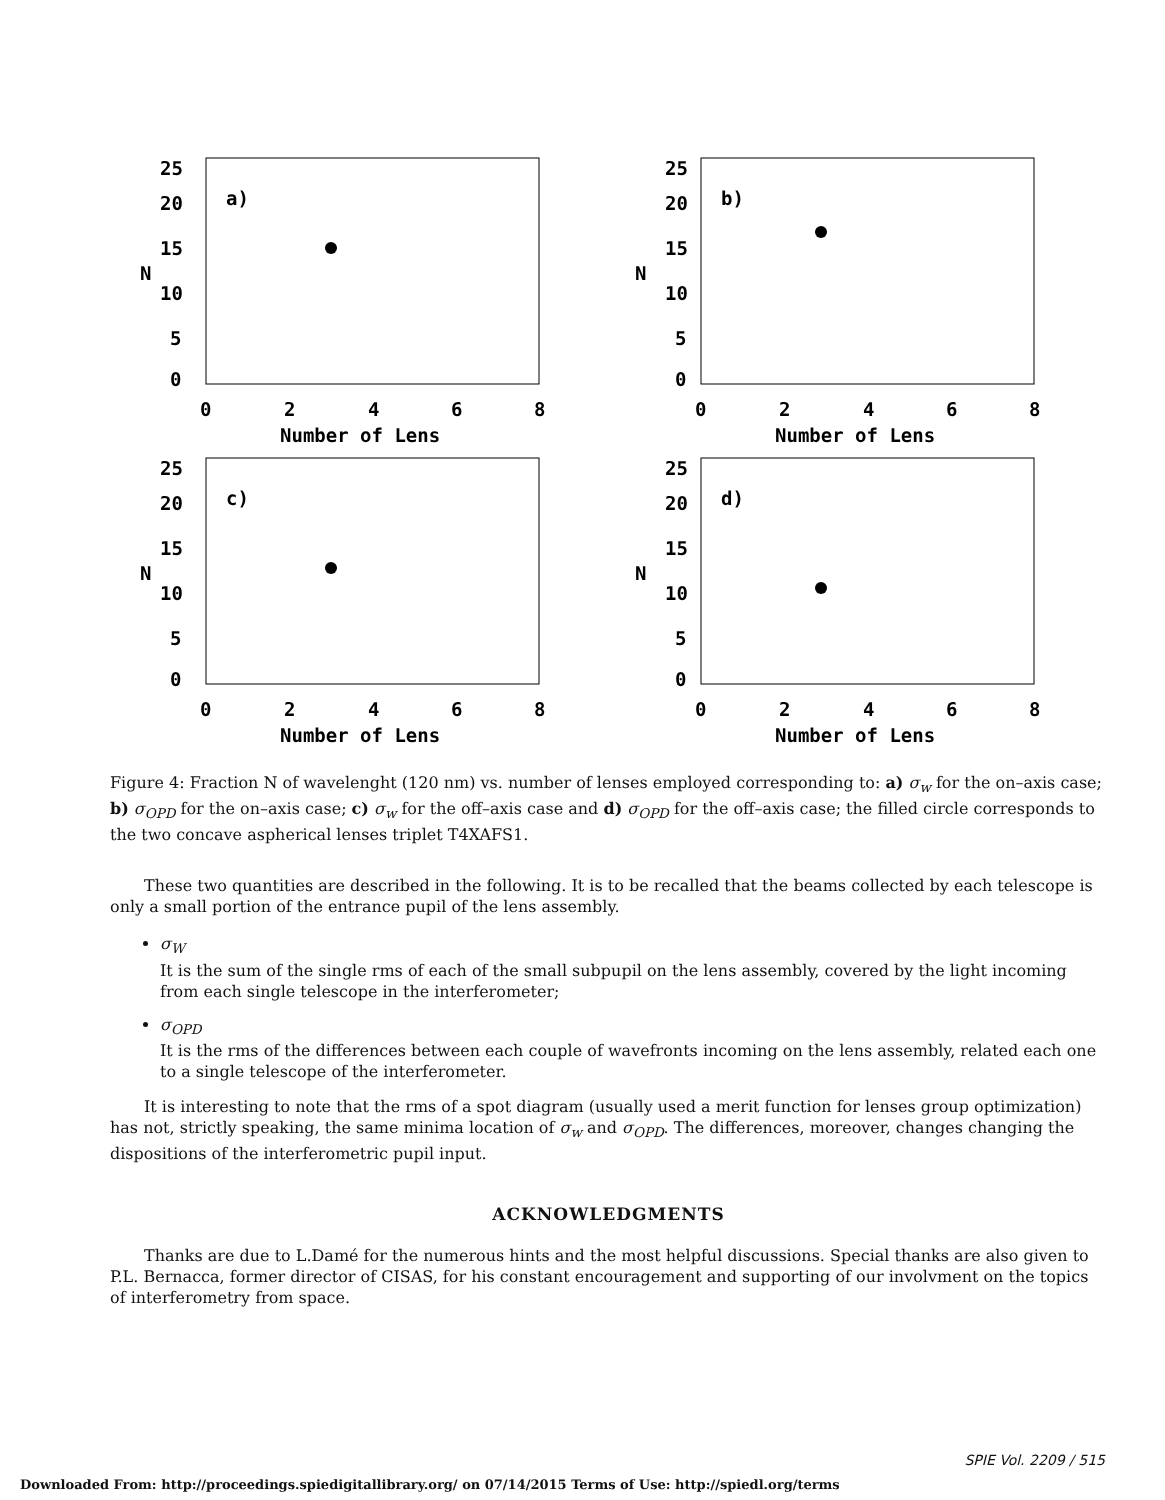25
20
15
10
5
0
0
2
4
6
8
Number of Lens
N
a)
25
20
15
10
5
0
0
2
4
6
8
Number of Lens
N
b)
25
20
15
10
5
0
0
2
4
6
8
Number of Lens
N
c)
25
20
15
10
5
0
0
2
4
6
8
Number of Lens
N
d)
Figure 4: Fraction N of wavelenght (120 nm) vs. number of lenses employed corresponding to: a) σ<sub>w</sub> for the on–axis case; b) σ<sub>OPD</sub> for the on–axis case; c) σ<sub>w</sub> for the off–axis case and d) σ<sub>OPD</sub> for the off–axis case; the filled circle corresponds to the two concave aspherical lenses triplet T4XAFS1.
These two quantities are described in the following. It is to be recalled that the beams collected by each telescope is only a small portion of the entrance pupil of the lens assembly.
σ<sub>W</sub>
It is the sum of the single rms of each of the small subpupil on the lens assembly, covered by the light incoming from each single telescope in the interferometer;
σ<sub>OPD</sub>
It is the rms of the differences between each couple of wavefronts incoming on the lens assembly, related each one to a single telescope of the interferometer.
It is interesting to note that the rms of a spot diagram (usually used a merit function for lenses group optimization) has not, strictly speaking, the same minima location of σ<sub>w</sub> and σ<sub>OPD</sub>. The differences, moreover, changes changing the dispositions of the interferometric pupil input.
ACKNOWLEDGMENTS
Thanks are due to L.Damé for the numerous hints and the most helpful discussions. Special thanks are also given to P.L. Bernacca, former director of CISAS, for his constant encouragement and supporting of our involvment on the topics of interferometry from space.
SPIE Vol. 2209 / 515
Downloaded From: http://proceedings.spiedigitallibrary.org/ on 07/14/2015 Terms of Use: http://spiedl.org/terms